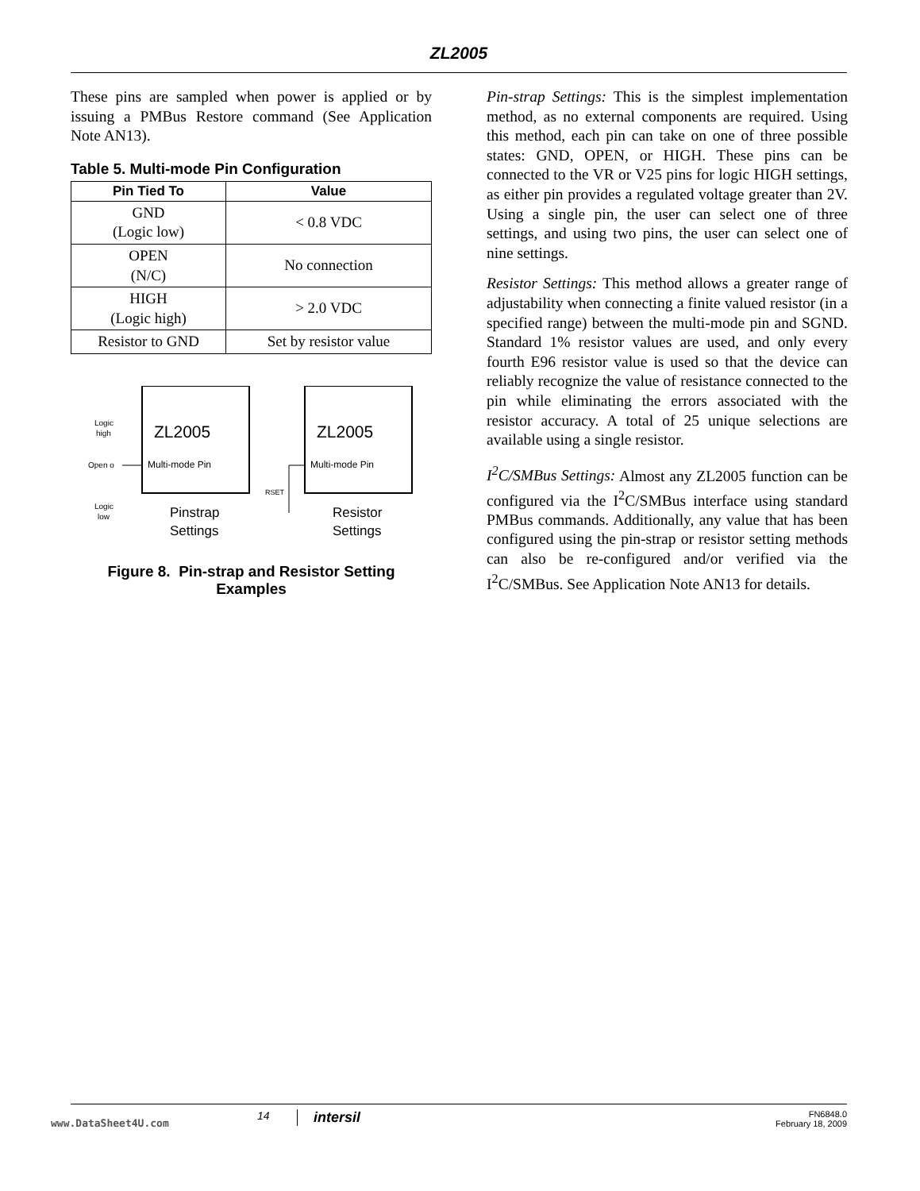ZL2005
These pins are sampled when power is applied or by issuing a PMBus Restore command (See Application Note AN13).
Table 5. Multi-mode Pin Configuration
| Pin Tied To | Value |
| --- | --- |
| GND (Logic low) | < 0.8 VDC |
| OPEN (N/C) | No connection |
| HIGH (Logic high) | > 2.0 VDC |
| Resistor to GND | Set by resistor value |
ZL2005
ZL2005
Multi-mode Pin
Multi-mode Pin
Logic
high
Open o
Logic
low
Pinstrap
Settings
Resistor
Settings
RSET
Figure 8. Pin-strap and Resistor Setting Examples
Pin-strap Settings: This is the simplest implementation method, as no external components are required. Using this method, each pin can take on one of three possible states: GND, OPEN, or HIGH. These pins can be connected to the VR or V25 pins for logic HIGH settings, as either pin provides a regulated voltage greater than 2V. Using a single pin, the user can select one of three settings, and using two pins, the user can select one of nine settings.
Resistor Settings: This method allows a greater range of adjustability when connecting a finite valued resistor (in a specified range) between the multi-mode pin and SGND. Standard 1% resistor values are used, and only every fourth E96 resistor value is used so that the device can reliably recognize the value of resistance connected to the pin while eliminating the errors associated with the resistor accuracy. A total of 25 unique selections are available using a single resistor.
I<sup>2</sup>C/SMBus Settings: Almost any ZL2005 function can be configured via the I<sup>2</sup>C/SMBus interface using standard PMBus commands. Additionally, any value that has been configured using the pin-strap or resistor setting methods can also be re-configured and/or verified via the I<sup>2</sup>C/SMBus. See Application Note AN13 for details.
www.DataSheet4U.com 14 intersil FN6848.0
February 18, 2009